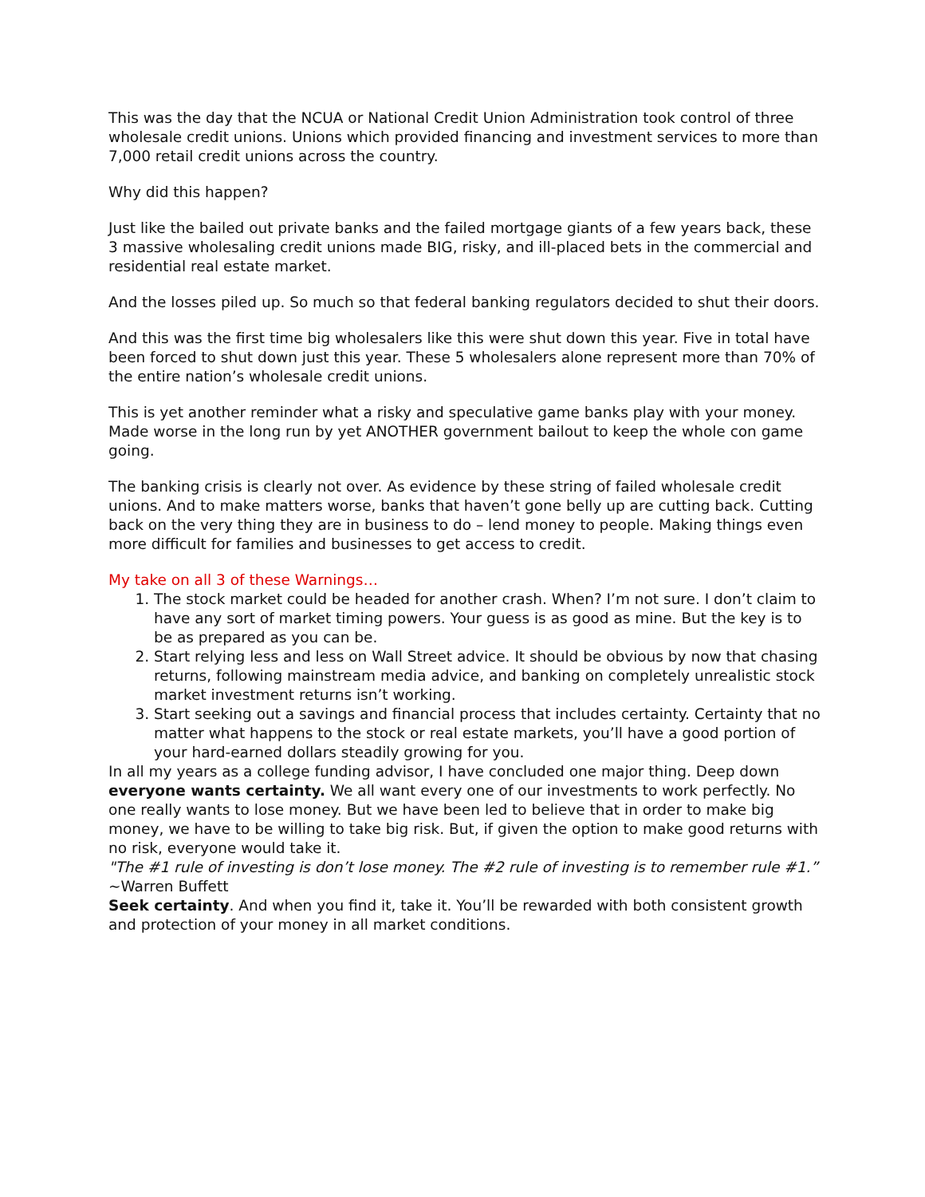This was the day that the NCUA or National Credit Union Administration took control of three wholesale credit unions. Unions which provided financing and investment services to more than 7,000 retail credit unions across the country.
Why did this happen?
Just like the bailed out private banks and the failed mortgage giants of a few years back, these 3 massive wholesaling credit unions made BIG, risky, and ill-placed bets in the commercial and residential real estate market.
And the losses piled up. So much so that federal banking regulators decided to shut their doors.
And this was the first time big wholesalers like this were shut down this year. Five in total have been forced to shut down just this year. These 5 wholesalers alone represent more than 70% of the entire nation’s wholesale credit unions.
This is yet another reminder what a risky and speculative game banks play with your money. Made worse in the long run by yet ANOTHER government bailout to keep the whole con game going.
The banking crisis is clearly not over. As evidence by these string of failed wholesale credit unions. And to make matters worse, banks that haven’t gone belly up are cutting back. Cutting back on the very thing they are in business to do – lend money to people. Making things even more difficult for families and businesses to get access to credit.
My take on all 3 of these Warnings…
1. The stock market could be headed for another crash. When? I’m not sure. I don’t claim to have any sort of market timing powers. Your guess is as good as mine. But the key is to be as prepared as you can be.
2. Start relying less and less on Wall Street advice. It should be obvious by now that chasing returns, following mainstream media advice, and banking on completely unrealistic stock market investment returns isn’t working.
3. Start seeking out a savings and financial process that includes certainty. Certainty that no matter what happens to the stock or real estate markets, you’ll have a good portion of your hard-earned dollars steadily growing for you.
In all my years as a college funding advisor, I have concluded one major thing. Deep down everyone wants certainty. We all want every one of our investments to work perfectly. No one really wants to lose money. But we have been led to believe that in order to make big money, we have to be willing to take big risk. But, if given the option to make good returns with no risk, everyone would take it.
"The #1 rule of investing is don’t lose money. The #2 rule of investing is to remember rule #1.” ~Warren Buffett
Seek certainty. And when you find it, take it. You’ll be rewarded with both consistent growth and protection of your money in all market conditions.